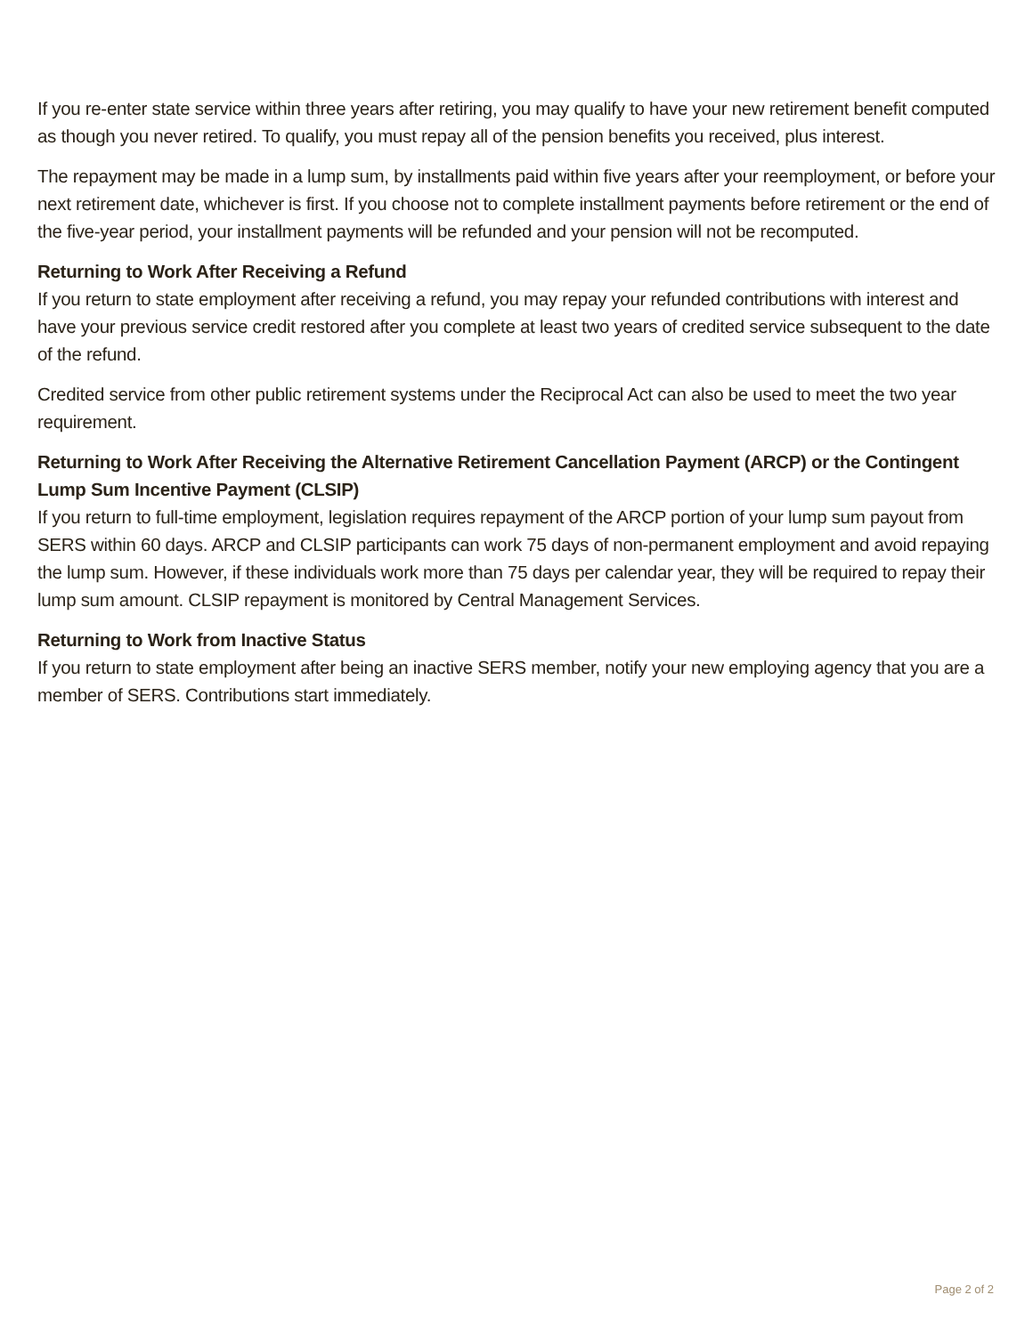If you re-enter state service within three years after retiring, you may qualify to have your new retirement benefit computed as though you never retired. To qualify, you must repay all of the pension benefits you received, plus interest.
The repayment may be made in a lump sum, by installments paid within five years after your reemployment, or before your next retirement date, whichever is first. If you choose not to complete installment payments before retirement or the end of the five-year period, your installment payments will be refunded and your pension will not be recomputed.
Returning to Work After Receiving a Refund
If you return to state employment after receiving a refund, you may repay your refunded contributions with interest and have your previous service credit restored after you complete at least two years of credited service subsequent to the date of the refund.
Credited service from other public retirement systems under the Reciprocal Act can also be used to meet the two year requirement.
Returning to Work After Receiving the Alternative Retirement Cancellation Payment (ARCP) or the Contingent Lump Sum Incentive Payment (CLSIP)
If you return to full-time employment, legislation requires repayment of the ARCP portion of your lump sum payout from SERS within 60 days. ARCP and CLSIP participants can work 75 days of non-permanent employment and avoid repaying the lump sum. However, if these individuals work more than 75 days per calendar year, they will be required to repay their lump sum amount. CLSIP repayment is monitored by Central Management Services.
Returning to Work from Inactive Status
If you return to state employment after being an inactive SERS member, notify your new employing agency that you are a member of SERS. Contributions start immediately.
Page 2 of 2